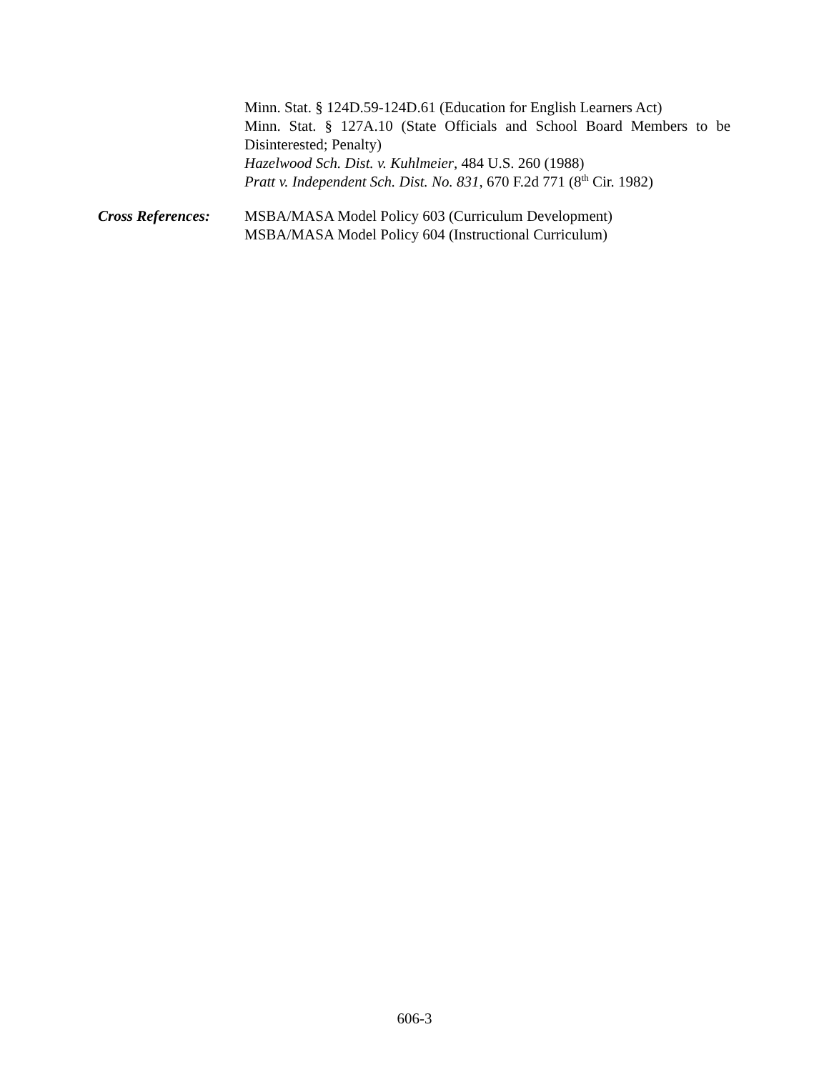Minn. Stat. § 124D.59-124D.61 (Education for English Learners Act)
Minn. Stat. § 127A.10 (State Officials and School Board Members to be Disinterested; Penalty)
Hazelwood Sch. Dist. v. Kuhlmeier, 484 U.S. 260 (1988)
Pratt v. Independent Sch. Dist. No. 831, 670 F.2d 771 (8<sup>th</sup> Cir. 1982)
Cross References: MSBA/MASA Model Policy 603 (Curriculum Development)
MSBA/MASA Model Policy 604 (Instructional Curriculum)
606-3